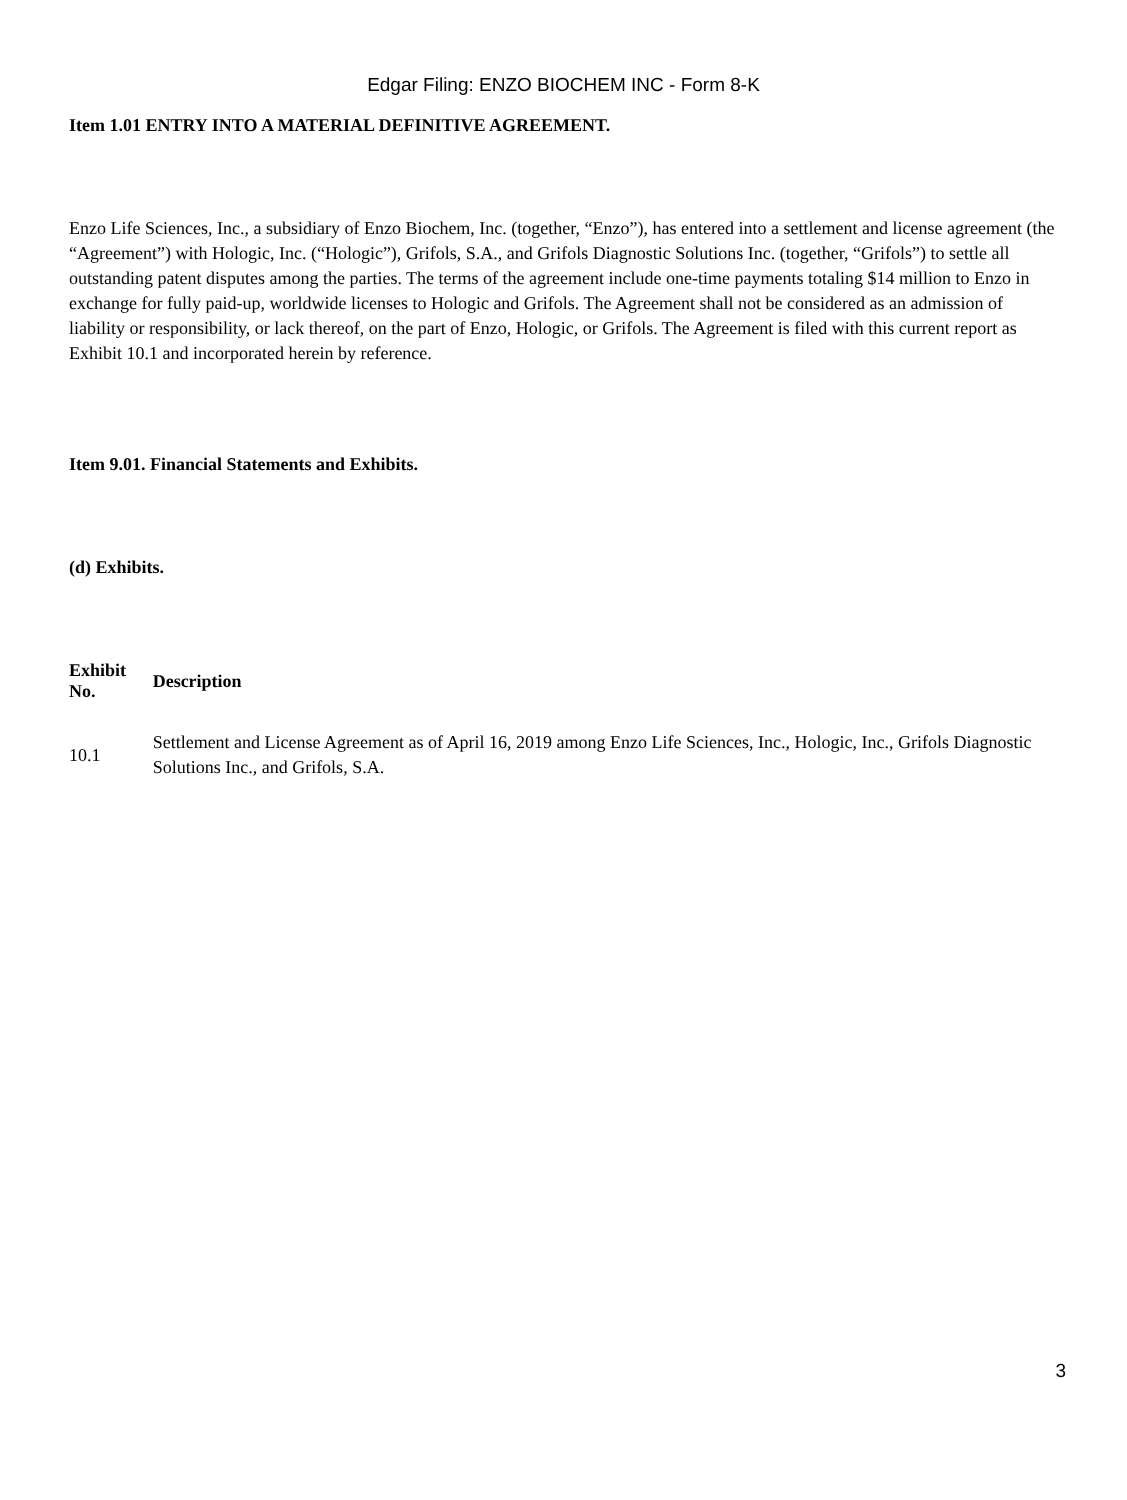Edgar Filing: ENZO BIOCHEM INC - Form 8-K
Item 1.01 ENTRY INTO A MATERIAL DEFINITIVE AGREEMENT.
Enzo Life Sciences, Inc., a subsidiary of Enzo Biochem, Inc. (together, “Enzo”), has entered into a settlement and license agreement (the “Agreement”) with Hologic, Inc. (“Hologic”), Grifols, S.A., and Grifols Diagnostic Solutions Inc. (together, “Grifols”) to settle all outstanding patent disputes among the parties. The terms of the agreement include one-time payments totaling $14 million to Enzo in exchange for fully paid-up, worldwide licenses to Hologic and Grifols. The Agreement shall not be considered as an admission of liability or responsibility, or lack thereof, on the part of Enzo, Hologic, or Grifols. The Agreement is filed with this current report as Exhibit 10.1 and incorporated herein by reference.
Item 9.01. Financial Statements and Exhibits.
(d) Exhibits.
| Exhibit No. | Description |
| --- | --- |
| 10.1 | Settlement and License Agreement as of April 16, 2019 among Enzo Life Sciences, Inc., Hologic, Inc., Grifols Diagnostic Solutions Inc., and Grifols, S.A. |
3